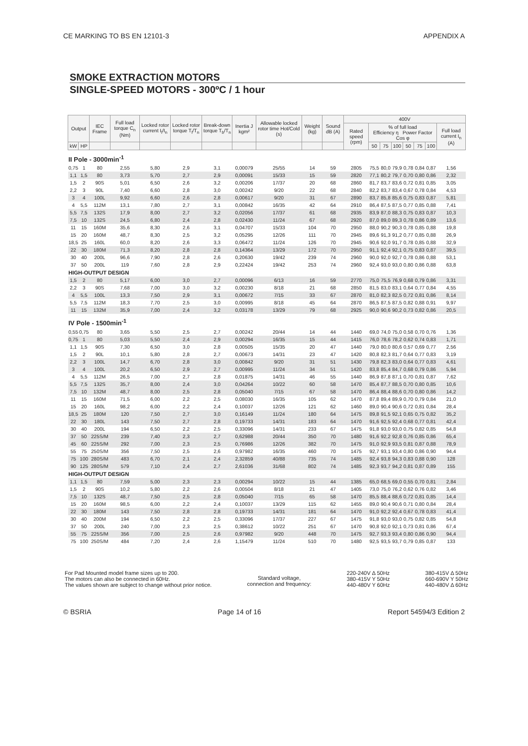CE MARKING TO BS EN 12101-3 APPENDIX A
SMOKE EXTRACTION MOTORS
SINGLE-SPEED MOTORS - 300ºC / 1 hour
| Output | | IEC Frame | Full load torque C<sub>n</sub> (Nm) | Locked rotor current I<sub>l</sub>/I<sub>n</sub> | Locked rotor torque T<sub>l</sub>/T<sub>n</sub> | Break-down torque T<sub>b</sub>/T<sub>n</sub> | Inertia J kgm² | Allowable locked rotor time Hot/Cold (s) | Weight (kg) | Sound dB (A) | 400V | | | | | | | |
| --- | --- | --- | --- | --- | --- | --- | --- | --- | --- | --- | --- | --- | --- | --- | --- | --- | --- | --- |
| | | | | | | | | | | | Rated speed (rpm) | % of full load Efficiency η Power Factor Cos φ | | | | | | Full load current I<sub>n</sub> (A) |
| kW | HP | | | | | | | | | | | 50 | 75 | 100 | 50 | 75 | 100 | |
| II Pole - 3000min<sup>-1</sup> | | | | | | | | | | | | | | | | | | |
| 0,75 | 1 | 80 | 2,55 | 5,80 | 2,9 | 3,1 | 0,00079 | 25/55 | 14 | 59 | 2805 | 75,5 | 80,0 | 79,9 | 0,78 | 0,84 | 0,87 | 1,56 |
| 1,1 | 1,5 | 80 | 3,73 | 5,70 | 2,7 | 2,9 | 0,00091 | 15/33 | 15 | 59 | 2820 | 77,1 | 80,2 | 79,7 | 0,70 | 0,80 | 0,86 | 2,32 |
| 1,5 | 2 | 90S | 5,01 | 6,50 | 2,6 | 3,2 | 0,00206 | 17/37 | 20 | 68 | 2860 | 81,7 | 83,7 | 83,6 | 0,72 | 0,81 | 0,85 | 3,05 |
| 2,2 | 3 | 90L | 7,40 | 6,60 | 2,8 | 3,0 | 0,00242 | 9/20 | 22 | 68 | 2840 | 82,2 | 83,7 | 83,4 | 0,67 | 0,78 | 0,84 | 4,53 |
| 3 | 4 | 100L | 9,92 | 6,60 | 2,6 | 2,8 | 0,00617 | 9/20 | 31 | 67 | 2890 | 83,7 | 85,8 | 85,6 | 0,75 | 0,83 | 0,87 | 5,81 |
| 4 | 5,5 | 112M | 13,1 | 7,80 | 2,7 | 3,1 | 0,00842 | 16/35 | 42 | 64 | 2910 | 86,4 | 87,5 | 87,5 | 0,77 | 0,85 | 0,88 | 7,41 |
| 5,5 | 7,5 | 132S | 17,9 | 8,00 | 2,7 | 3,2 | 0,02056 | 17/37 | 61 | 68 | 2935 | 83,9 | 87,0 | 88,3 | 0,75 | 0,83 | 0,87 | 10,3 |
| 7,5 | 10 | 132S | 24,5 | 6,80 | 2,4 | 2,8 | 0,02430 | 11/24 | 67 | 68 | 2920 | 87,0 | 89,0 | 89,3 | 0,78 | 0,86 | 0,89 | 13,6 |
| 11 | 15 | 160M | 35,6 | 8,30 | 2,6 | 3,1 | 0,04707 | 15/33 | 104 | 70 | 2950 | 88,0 | 90,2 | 90,3 | 0,78 | 0,85 | 0,88 | 19,8 |
| 15 | 20 | 160M | 48,7 | 8,30 | 2,5 | 3,2 | 0,05295 | 12/26 | 111 | 70 | 2945 | 89,6 | 91,3 | 91,2 | 0,77 | 0,85 | 0,88 | 26,9 |
| 18,5 | 25 | 160L | 60,0 | 8,20 | 2,6 | 3,3 | 0,06472 | 11/24 | 126 | 70 | 2945 | 90,6 | 92,0 | 91,7 | 0,78 | 0,85 | 0,88 | 32,9 |
| 22 | 30 | 180M | 71,3 | 8,20 | 2,8 | 2,8 | 0,14364 | 13/29 | 172 | 70 | 2950 | 91,1 | 92,4 | 92,1 | 0,75 | 0,83 | 0,87 | 39,5 |
| 30 | 40 | 200L | 96,6 | 7,90 | 2,8 | 2,6 | 0,20630 | 19/42 | 239 | 74 | 2960 | 90,0 | 92,0 | 92,7 | 0,78 | 0,86 | 0,88 | 53,1 |
| 37 | 50 | 200L | 119 | 7,60 | 2,8 | 2,9 | 0,22424 | 19/42 | 253 | 74 | 2960 | 92,4 | 93,0 | 93,0 | 0,80 | 0,86 | 0,88 | 63,8 |
| HIGH-OUTPUT DESIGN | | | | | | | | | | | | | | | | | | |
| 1,5 | 2 | 80 | 5,17 | 6,00 | 3,0 | 2,7 | 0,00096 | 6/13 | 16 | 59 | 2770 | 75,0 | 75,5 | 76,9 | 0,68 | 0,79 | 0,86 | 3,31 |
| 2,2 | 3 | 90S | 7,68 | 7,00 | 3,0 | 3,2 | 0,00230 | 8/18 | 21 | 68 | 2850 | 81,5 | 83,0 | 83,1 | 0,64 | 0,77 | 0,84 | 4,55 |
| 4 | 5,5 | 100L | 13,3 | 7,50 | 2,9 | 3,1 | 0,00672 | 7/15 | 33 | 67 | 2870 | 81,0 | 82,3 | 82,5 | 0,72 | 0,81 | 0,86 | 8,14 |
| 5,5 | 7,5 | 112M | 18,3 | 7,70 | 2,5 | 3,0 | 0,00995 | 8/18 | 45 | 64 | 2870 | 86,5 | 87,5 | 87,5 | 0,82 | 0,88 | 0,91 | 9,97 |
| 11 | 15 | 132M | 35,9 | 7,00 | 2,4 | 3,2 | 0,03178 | 13/29 | 79 | 68 | 2925 | 90,0 | 90,6 | 90,2 | 0,73 | 0,82 | 0,86 | 20,5 |
| IV Pole - 1500min<sup>-1</sup> | | | | | | | | | | | | | | | | | | |
| 0,55 | 0,75 | 80 | 3,65 | 5,50 | 2,5 | 2,7 | 0,00242 | 20/44 | 14 | 44 | 1440 | 69,0 | 74,0 | 75,0 | 0,58 | 0,70 | 0,76 | 1,36 |
| 0,75 | 1 | 80 | 5,03 | 5,50 | 2,4 | 2,9 | 0,00294 | 16/35 | 15 | 44 | 1415 | 76,0 | 78,6 | 78,2 | 0,62 | 0,74 | 0,83 | 1,71 |
| 1,1 | 1,5 | 90S | 7,30 | 6,50 | 3,0 | 2,8 | 0,00505 | 15/35 | 20 | 47 | 1440 | 79,0 | 80,0 | 80,6 | 0,57 | 0,69 | 0,77 | 2,56 |
| 1,5 | 2 | 90L | 10,1 | 5,80 | 2,8 | 2,7 | 0,00673 | 14/31 | 23 | 47 | 1420 | 80,8 | 82,3 | 81,7 | 0,64 | 0,77 | 0,83 | 3,19 |
| 2,2 | 3 | 100L | 14,7 | 6,70 | 2,8 | 3,0 | 0,00842 | 9/20 | 31 | 51 | 1430 | 79,8 | 82,3 | 83,0 | 0,64 | 0,77 | 0,83 | 4,61 |
| 3 | 4 | 100L | 20,2 | 6,50 | 2,9 | 2,7 | 0,00995 | 11/24 | 34 | 51 | 1420 | 83,8 | 85,4 | 84,7 | 0,68 | 0,79 | 0,86 | 5,94 |
| 4 | 5,5 | 112M | 26,5 | 7,00 | 2,7 | 2,8 | 0,01875 | 14/31 | 46 | 55 | 1440 | 86,9 | 87,8 | 87,1 | 0,70 | 0,81 | 0,87 | 7,62 |
| 5,5 | 7,5 | 132S | 35,7 | 8,00 | 2,4 | 3,0 | 0,04264 | 10/22 | 60 | 58 | 1470 | 85,4 | 87,7 | 88,5 | 0,70 | 0,80 | 0,85 | 10,6 |
| 7,5 | 10 | 132M | 48,7 | 8,00 | 2,5 | 2,8 | 0,05040 | 7/15 | 67 | 58 | 1470 | 86,4 | 88,4 | 88,6 | 0,70 | 0,80 | 0,86 | 14,2 |
| 11 | 15 | 160M | 71,5 | 6,00 | 2,2 | 2,5 | 0,08030 | 16/35 | 105 | 62 | 1470 | 87,8 | 89,4 | 89,9 | 0,70 | 0,79 | 0,84 | 21,0 |
| 15 | 20 | 160L | 98,2 | 6,00 | 2,2 | 2,4 | 0,10037 | 12/26 | 121 | 62 | 1460 | 89,0 | 90,4 | 90,6 | 0,72 | 0,81 | 0,84 | 28,4 |
| 18,5 | 25 | 180M | 120 | 7,50 | 2,7 | 3,0 | 0,16149 | 11/24 | 180 | 64 | 1475 | 89,8 | 91,5 | 92,1 | 0,65 | 0,75 | 0,82 | 35,2 |
| 22 | 30 | 180L | 143 | 7,50 | 2,7 | 2,8 | 0,19733 | 14/31 | 183 | 64 | 1470 | 91,6 | 92,5 | 92,4 | 0,68 | 0,77 | 0,81 | 42,4 |
| 30 | 40 | 200L | 194 | 6,50 | 2,2 | 2,5 | 0,33096 | 14/31 | 233 | 67 | 1475 | 91,8 | 93,0 | 93,0 | 0,75 | 0,82 | 0,85 | 54,8 |
| 37 | 50 | 225S/M | 239 | 7,40 | 2,3 | 2,7 | 0,62988 | 20/44 | 350 | 70 | 1480 | 91,6 | 92,2 | 92,8 | 0,76 | 0,85 | 0,86 | 65,4 |
| 45 | 60 | 225S/M | 292 | 7,00 | 2,3 | 2,5 | 0,76986 | 12/26 | 382 | 70 | 1475 | 91,0 | 92,9 | 93,5 | 0,81 | 0,87 | 0,88 | 78,9 |
| 55 | 75 | 250S/M | 356 | 7,50 | 2,5 | 2,6 | 0,97982 | 16/35 | 460 | 70 | 1475 | 92,7 | 93,1 | 93,4 | 0,80 | 0,86 | 0,90 | 94,4 |
| 75 | 100 | 280S/M | 483 | 6,70 | 2,1 | 2,4 | 2,32859 | 40/88 | 735 | 74 | 1485 | 92,4 | 93,8 | 94,3 | 0,83 | 0,88 | 0,90 | 128 |
| 90 | 125 | 280S/M | 579 | 7,10 | 2,4 | 2,7 | 2,61036 | 31/68 | 802 | 74 | 1485 | 92,3 | 93,7 | 94,2 | 0,81 | 0,87 | 0,89 | 155 |
| HIGH-OUTPUT DESIGN | | | | | | | | | | | | | | | | | | |
| 1,1 | 1,5 | 80 | 7,59 | 5,00 | 2,3 | 2,3 | 0,00294 | 10/22 | 15 | 44 | 1385 | 65,0 | 68,5 | 69,0 | 0,55 | 0,70 | 0,81 | 2,84 |
| 1,5 | 2 | 90S | 10,2 | 5,80 | 2,2 | 2,6 | 0,00504 | 8/18 | 21 | 47 | 1405 | 73,0 | 75,0 | 76,2 | 0,62 | 0,76 | 0,82 | 3,46 |
| 7,5 | 10 | 132S | 48,7 | 7,50 | 2,5 | 2,8 | 0,05040 | 7/15 | 65 | 58 | 1470 | 85,5 | 88,4 | 88,6 | 0,72 | 0,81 | 0,85 | 14,4 |
| 15 | 20 | 160M | 98,5 | 6,00 | 2,2 | 2,4 | 0,10037 | 13/29 | 115 | 62 | 1455 | 89,0 | 90,4 | 90,6 | 0,71 | 0,80 | 0,84 | 28,4 |
| 22 | 30 | 180M | 143 | 7,50 | 2,8 | 2,8 | 0,19733 | 14/31 | 181 | 64 | 1470 | 91,0 | 92,2 | 92,4 | 0,67 | 0,78 | 0,83 | 41,4 |
| 30 | 40 | 200M | 194 | 6,50 | 2,2 | 2,5 | 0,33096 | 17/37 | 227 | 67 | 1475 | 91,8 | 93,0 | 93,0 | 0,75 | 0,82 | 0,85 | 54,8 |
| 37 | 50 | 200L | 240 | 7,00 | 2,3 | 2,5 | 0,38612 | 10/22 | 251 | 67 | 1470 | 90,8 | 92,0 | 92,1 | 0,73 | 0,81 | 0,86 | 67,4 |
| 55 | 75 | 225S/M | 356 | 7,00 | 2,5 | 2,6 | 0,97982 | 9/20 | 448 | 70 | 1475 | 92,7 | 93,3 | 93,4 | 0,80 | 0,86 | 0,90 | 94,4 |
| 75 | 100 | 250S/M | 484 | 7,20 | 2,4 | 2,6 | 1,15479 | 11/24 | 510 | 70 | 1480 | 92,5 | 93,5 | 93,7 | 0,79 | 0,85 | 0,87 | 133 |
For Pad Mounted model frame sizes up to 200.
The motors can also be connected in 60Hz.
The values shown are subject to change without prior notice.
Standard voltage,
connection and frequency:
220-240V Δ 50Hz
380-415V Y 50Hz
440-480V Y 60Hz
380-415V Δ 50Hz
660-690V Y 50Hz
440-480V Δ 60Hz
© BSRIA Page 14 of 16 Report 54594/3 Edition 2